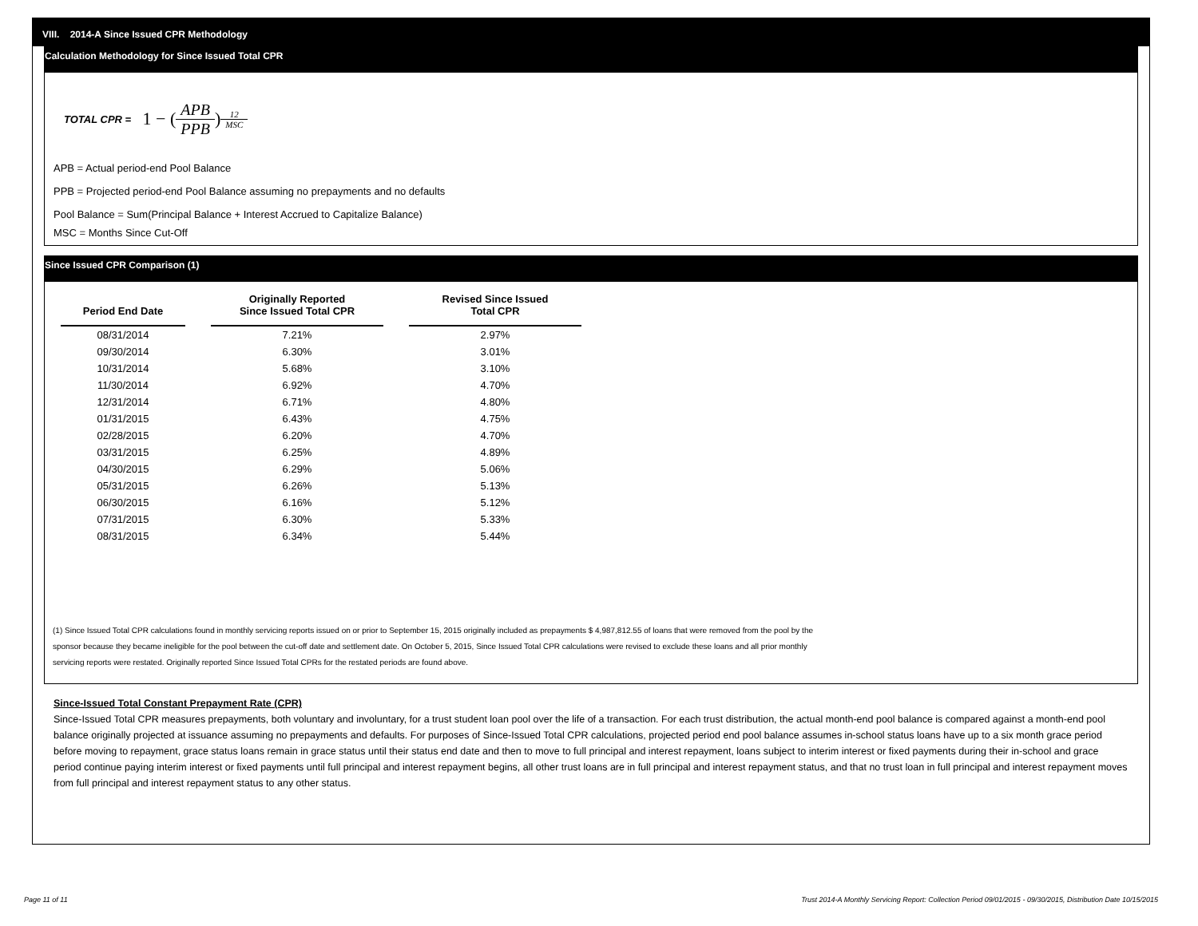VIII. 2014-A Since Issued CPR Methodology
Calculation Methodology for Since Issued Total CPR
TOTAL CPR = 1 − (APB PPB)<sup>12 MSC</sup>
APB = Actual period-end Pool Balance
PPB = Projected period-end Pool Balance assuming no prepayments and no defaults
Pool Balance = Sum(Principal Balance + Interest Accrued to Capitalize Balance)
MSC = Months Since Cut-Off
Since Issued CPR Comparison (1)
| Period End Date | Originally Reported Since Issued Total CPR | Revised Since Issued Total CPR |
| --- | --- | --- |
| 08/31/2014 | 7.21% | 2.97% |
| 09/30/2014 | 6.30% | 3.01% |
| 10/31/2014 | 5.68% | 3.10% |
| 11/30/2014 | 6.92% | 4.70% |
| 12/31/2014 | 6.71% | 4.80% |
| 01/31/2015 | 6.43% | 4.75% |
| 02/28/2015 | 6.20% | 4.70% |
| 03/31/2015 | 6.25% | 4.89% |
| 04/30/2015 | 6.29% | 5.06% |
| 05/31/2015 | 6.26% | 5.13% |
| 06/30/2015 | 6.16% | 5.12% |
| 07/31/2015 | 6.30% | 5.33% |
| 08/31/2015 | 6.34% | 5.44% |
(1) Since Issued Total CPR calculations found in monthly servicing reports issued on or prior to September 15, 2015 originally included as prepayments $ 4,987,812.55 of loans that were removed from the pool by the
sponsor because they became ineligible for the pool between the cut-off date and settlement date. On October 5, 2015, Since Issued Total CPR calculations were revised to exclude these loans and all prior monthly
servicing reports were restated. Originally reported Since Issued Total CPRs for the restated periods are found above.
Since-Issued Total Constant Prepayment Rate (CPR)
Since-Issued Total CPR measures prepayments, both voluntary and involuntary, for a trust student loan pool over the life of a transaction. For each trust distribution, the actual month-end pool balance is compared against a month-end pool balance originally projected at issuance assuming no prepayments and defaults. For purposes of Since-Issued Total CPR calculations, projected period end pool balance assumes in-school status loans have up to a six month grace period before moving to repayment, grace status loans remain in grace status until their status end date and then to move to full principal and interest repayment, loans subject to interim interest or fixed payments during their in-school and grace period continue paying interim interest or fixed payments until full principal and interest repayment begins, all other trust loans are in full principal and interest repayment status, and that no trust loan in full principal and interest repayment moves from full principal and interest repayment status to any other status.
Page 11 of 11
Trust 2014-A Monthly Servicing Report: Collection Period 09/01/2015 - 09/30/2015, Distribution Date 10/15/2015